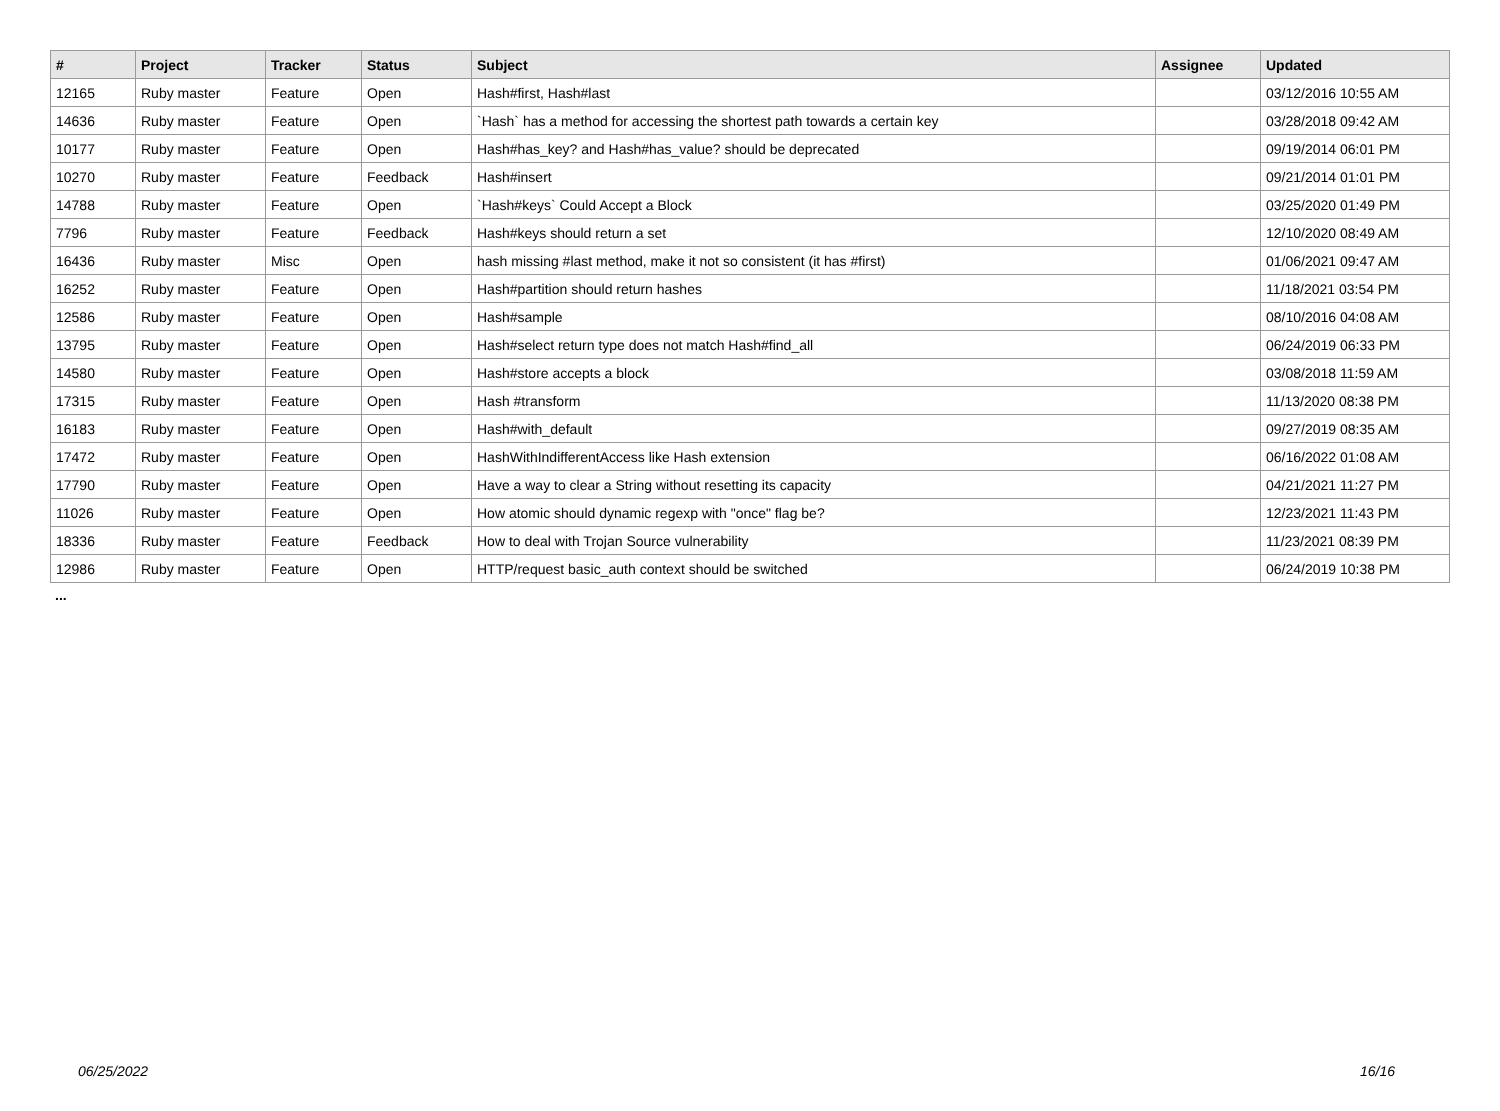| # | Project | Tracker | Status | Subject | Assignee | Updated |
| --- | --- | --- | --- | --- | --- | --- |
| 12165 | Ruby master | Feature | Open | Hash#first, Hash#last | | 03/12/2016 10:55 AM |
| 14636 | Ruby master | Feature | Open | `Hash` has a method for accessing the shortest path towards a certain key | | 03/28/2018 09:42 AM |
| 10177 | Ruby master | Feature | Open | Hash#has_key? and Hash#has_value? should be deprecated | | 09/19/2014 06:01 PM |
| 10270 | Ruby master | Feature | Feedback | Hash#insert | | 09/21/2014 01:01 PM |
| 14788 | Ruby master | Feature | Open | `Hash#keys` Could Accept a Block | | 03/25/2020 01:49 PM |
| 7796 | Ruby master | Feature | Feedback | Hash#keys should return a set | | 12/10/2020 08:49 AM |
| 16436 | Ruby master | Misc | Open | hash missing #last method, make it not so consistent (it has #first) | | 01/06/2021 09:47 AM |
| 16252 | Ruby master | Feature | Open | Hash#partition should return hashes | | 11/18/2021 03:54 PM |
| 12586 | Ruby master | Feature | Open | Hash#sample | | 08/10/2016 04:08 AM |
| 13795 | Ruby master | Feature | Open | Hash#select return type does not match Hash#find_all | | 06/24/2019 06:33 PM |
| 14580 | Ruby master | Feature | Open | Hash#store accepts a block | | 03/08/2018 11:59 AM |
| 17315 | Ruby master | Feature | Open | Hash #transform | | 11/13/2020 08:38 PM |
| 16183 | Ruby master | Feature | Open | Hash#with_default | | 09/27/2019 08:35 AM |
| 17472 | Ruby master | Feature | Open | HashWithIndifferentAccess like Hash extension | | 06/16/2022 01:08 AM |
| 17790 | Ruby master | Feature | Open | Have a way to clear a String without resetting its capacity | | 04/21/2021 11:27 PM |
| 11026 | Ruby master | Feature | Open | How atomic should dynamic regexp with "once" flag be? | | 12/23/2021 11:43 PM |
| 18336 | Ruby master | Feature | Feedback | How to deal with Trojan Source vulnerability | | 11/23/2021 08:39 PM |
| 12986 | Ruby master | Feature | Open | HTTP/request basic_auth context should be switched | | 06/24/2019 10:38 PM |
...
06/25/2022 16/16